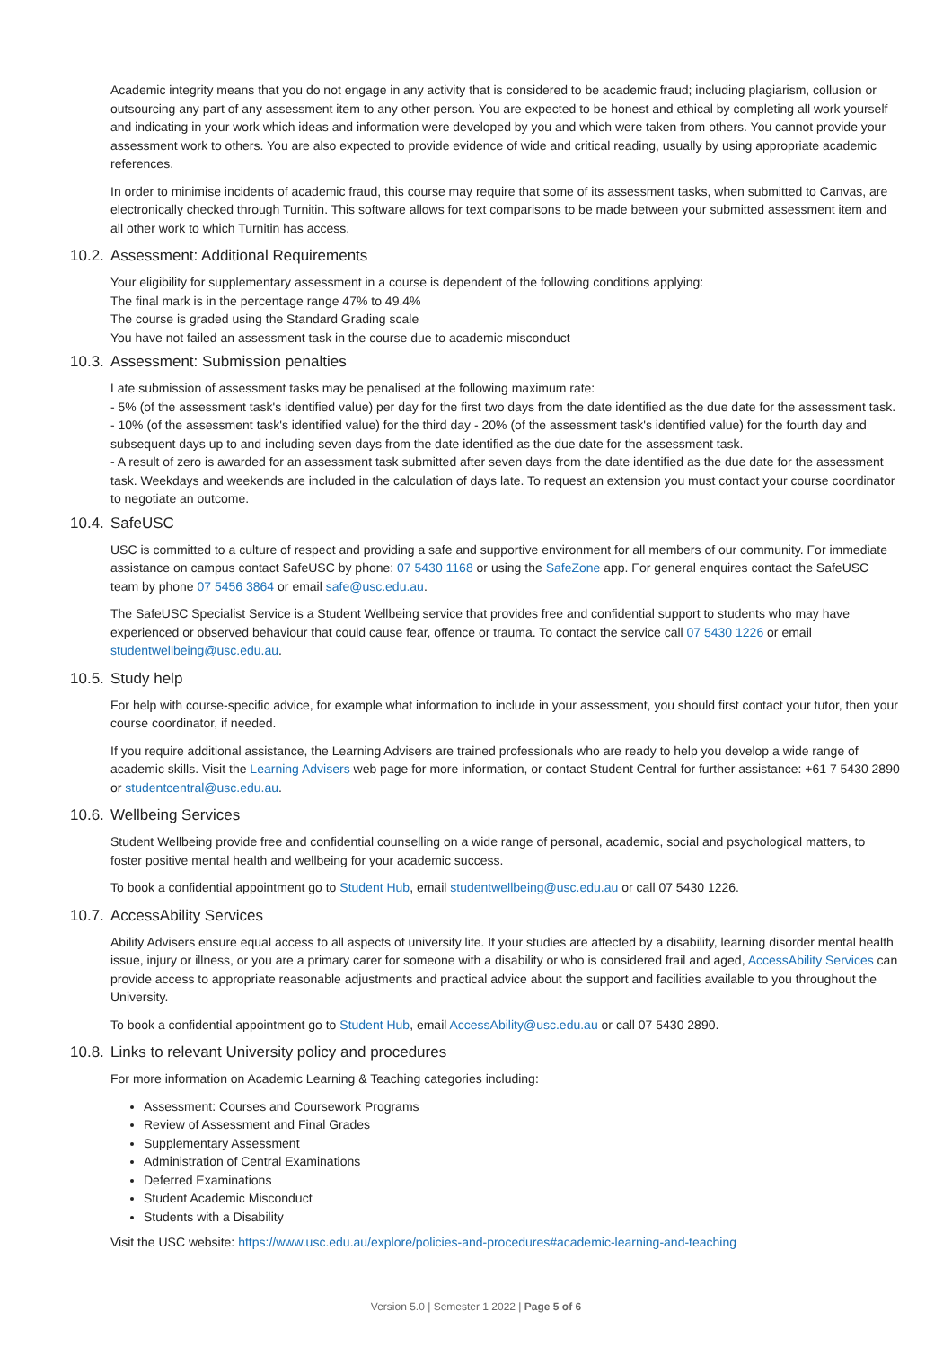Academic integrity means that you do not engage in any activity that is considered to be academic fraud; including plagiarism, collusion or outsourcing any part of any assessment item to any other person. You are expected to be honest and ethical by completing all work yourself and indicating in your work which ideas and information were developed by you and which were taken from others. You cannot provide your assessment work to others. You are also expected to provide evidence of wide and critical reading, usually by using appropriate academic references.
In order to minimise incidents of academic fraud, this course may require that some of its assessment tasks, when submitted to Canvas, are electronically checked through Turnitin. This software allows for text comparisons to be made between your submitted assessment item and all other work to which Turnitin has access.
10.2. Assessment: Additional Requirements
Your eligibility for supplementary assessment in a course is dependent of the following conditions applying:
The final mark is in the percentage range 47% to 49.4%
The course is graded using the Standard Grading scale
You have not failed an assessment task in the course due to academic misconduct
10.3. Assessment: Submission penalties
Late submission of assessment tasks may be penalised at the following maximum rate:
- 5% (of the assessment task's identified value) per day for the first two days from the date identified as the due date for the assessment task.
- 10% (of the assessment task's identified value) for the third day - 20% (of the assessment task's identified value) for the fourth day and subsequent days up to and including seven days from the date identified as the due date for the assessment task.
- A result of zero is awarded for an assessment task submitted after seven days from the date identified as the due date for the assessment task. Weekdays and weekends are included in the calculation of days late. To request an extension you must contact your course coordinator to negotiate an outcome.
10.4. SafeUSC
USC is committed to a culture of respect and providing a safe and supportive environment for all members of our community. For immediate assistance on campus contact SafeUSC by phone: 07 5430 1168 or using the SafeZone app. For general enquires contact the SafeUSC team by phone 07 5456 3864 or email safe@usc.edu.au.
The SafeUSC Specialist Service is a Student Wellbeing service that provides free and confidential support to students who may have experienced or observed behaviour that could cause fear, offence or trauma. To contact the service call 07 5430 1226 or email studentwellbeing@usc.edu.au.
10.5. Study help
For help with course-specific advice, for example what information to include in your assessment, you should first contact your tutor, then your course coordinator, if needed.
If you require additional assistance, the Learning Advisers are trained professionals who are ready to help you develop a wide range of academic skills. Visit the Learning Advisers web page for more information, or contact Student Central for further assistance: +61 7 5430 2890 or studentcentral@usc.edu.au.
10.6. Wellbeing Services
Student Wellbeing provide free and confidential counselling on a wide range of personal, academic, social and psychological matters, to foster positive mental health and wellbeing for your academic success.
To book a confidential appointment go to Student Hub, email studentwellbeing@usc.edu.au or call 07 5430 1226.
10.7. AccessAbility Services
Ability Advisers ensure equal access to all aspects of university life. If your studies are affected by a disability, learning disorder mental health issue, injury or illness, or you are a primary carer for someone with a disability or who is considered frail and aged, AccessAbility Services can provide access to appropriate reasonable adjustments and practical advice about the support and facilities available to you throughout the University.
To book a confidential appointment go to Student Hub, email AccessAbility@usc.edu.au or call 07 5430 2890.
10.8. Links to relevant University policy and procedures
For more information on Academic Learning & Teaching categories including:
Assessment: Courses and Coursework Programs
Review of Assessment and Final Grades
Supplementary Assessment
Administration of Central Examinations
Deferred Examinations
Student Academic Misconduct
Students with a Disability
Visit the USC website: https://www.usc.edu.au/explore/policies-and-procedures#academic-learning-and-teaching
Version 5.0 | Semester 1 2022 | Page 5 of 6